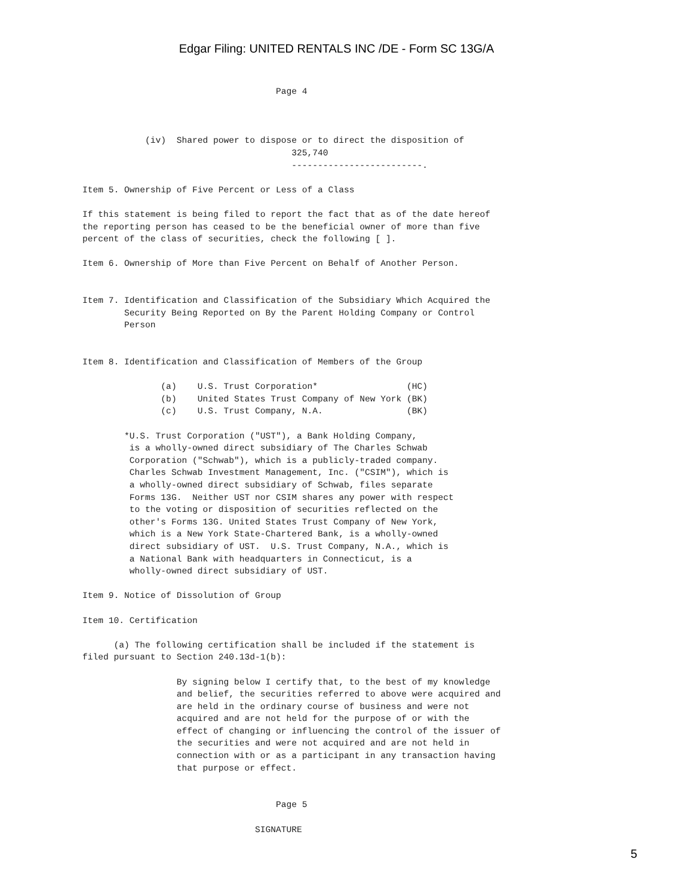Edgar Filing: UNITED RENTALS INC /DE - Form SC 13G/A
                                     Page 4



            (iv)  Shared power to dispose or to direct the disposition of
                                        325,740
                                        -------------------------.

Item 5. Ownership of Five Percent or Less of a Class

If this statement is being filed to report the fact that as of the date hereof
the reporting person has ceased to be the beneficial owner of more than five
percent of the class of securities, check the following [ ].

Item 6. Ownership of More than Five Percent on Behalf of Another Person.


Item 7. Identification and Classification of the Subsidiary Which Acquired the
        Security Being Reported on By the Parent Holding Company or Control
        Person


Item 8. Identification and Classification of Members of the Group

               (a)    U.S. Trust Corporation*                 (HC)
               (b)    United States Trust Company of New York (BK)
               (c)    U.S. Trust Company, N.A.                (BK)

        *U.S. Trust Corporation ("UST"), a Bank Holding Company,
         is a wholly-owned direct subsidiary of The Charles Schwab
         Corporation ("Schwab"), which is a publicly-traded company.
         Charles Schwab Investment Management, Inc. ("CSIM"), which is
         a wholly-owned direct subsidiary of Schwab, files separate
         Forms 13G.  Neither UST nor CSIM shares any power with respect
         to the voting or disposition of securities reflected on the
         other's Forms 13G. United States Trust Company of New York,
         which is a New York State-Chartered Bank, is a wholly-owned
         direct subsidiary of UST.  U.S. Trust Company, N.A., which is
         a National Bank with headquarters in Connecticut, is a
         wholly-owned direct subsidiary of UST.

Item 9. Notice of Dissolution of Group

Item 10. Certification

      (a) The following certification shall be included if the statement is
filed pursuant to Section 240.13d-1(b):

                  By signing below I certify that, to the best of my knowledge
                  and belief, the securities referred to above were acquired and
                  are held in the ordinary course of business and were not
                  acquired and are not held for the purpose of or with the
                  effect of changing or influencing the control of the issuer of
                  the securities and were not acquired and are not held in
                  connection with or as a participant in any transaction having
                  that purpose or effect.


                                     Page 5

                                 SIGNATURE
5